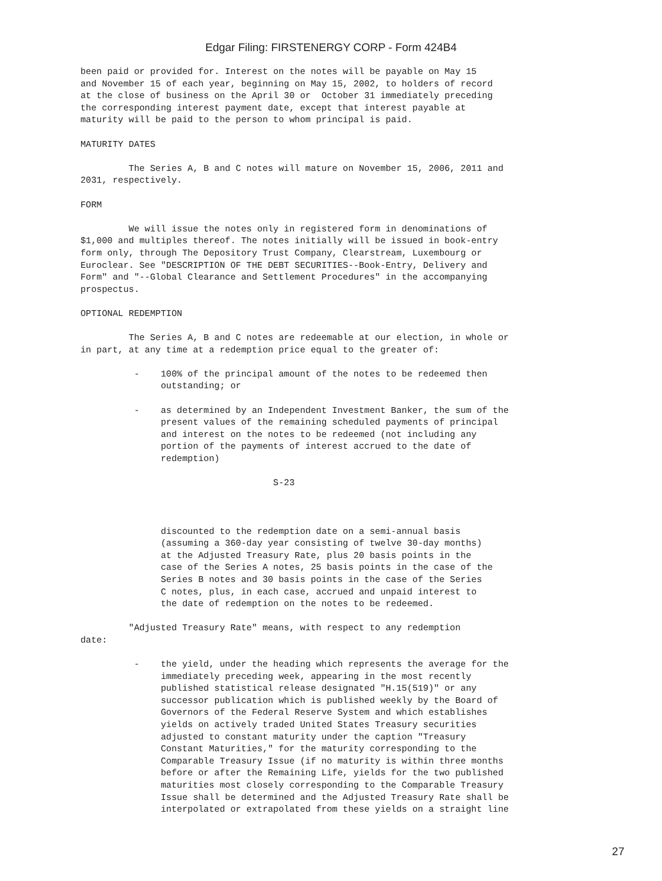Edgar Filing: FIRSTENERGY CORP - Form 424B4
been paid or provided for. Interest on the notes will be payable on May 15
and November 15 of each year, beginning on May 15, 2002, to holders of record
at the close of business on the April 30 or  October 31 immediately preceding
the corresponding interest payment date, except that interest payable at
maturity will be paid to the person to whom principal is paid.

MATURITY DATES

         The Series A, B and C notes will mature on November 15, 2006, 2011 and
2031, respectively.

FORM

         We will issue the notes only in registered form in denominations of
$1,000 and multiples thereof. The notes initially will be issued in book-entry
form only, through The Depository Trust Company, Clearstream, Luxembourg or
Euroclear. See "DESCRIPTION OF THE DEBT SECURITIES--Book-Entry, Delivery and
Form" and "--Global Clearance and Settlement Procedures" in the accompanying
prospectus.

OPTIONAL REDEMPTION

         The Series A, B and C notes are redeemable at our election, in whole or
in part, at any time at a redemption price equal to the greater of:

          -    100% of the principal amount of the notes to be redeemed then
               outstanding; or

          -    as determined by an Independent Investment Banker, the sum of the
               present values of the remaining scheduled payments of principal
               and interest on the notes to be redeemed (not including any
               portion of the payments of interest accrued to the date of
               redemption)

                                    S-23



               discounted to the redemption date on a semi-annual basis
               (assuming a 360-day year consisting of twelve 30-day months)
               at the Adjusted Treasury Rate, plus 20 basis points in the
               case of the Series A notes, 25 basis points in the case of the
               Series B notes and 30 basis points in the case of the Series
               C notes, plus, in each case, accrued and unpaid interest to
               the date of redemption on the notes to be redeemed.

         "Adjusted Treasury Rate" means, with respect to any redemption
date:

          -    the yield, under the heading which represents the average for the
               immediately preceding week, appearing in the most recently
               published statistical release designated "H.15(519)" or any
               successor publication which is published weekly by the Board of
               Governors of the Federal Reserve System and which establishes
               yields on actively traded United States Treasury securities
               adjusted to constant maturity under the caption "Treasury
               Constant Maturities," for the maturity corresponding to the
               Comparable Treasury Issue (if no maturity is within three months
               before or after the Remaining Life, yields for the two published
               maturities most closely corresponding to the Comparable Treasury
               Issue shall be determined and the Adjusted Treasury Rate shall be
               interpolated or extrapolated from these yields on a straight line
27